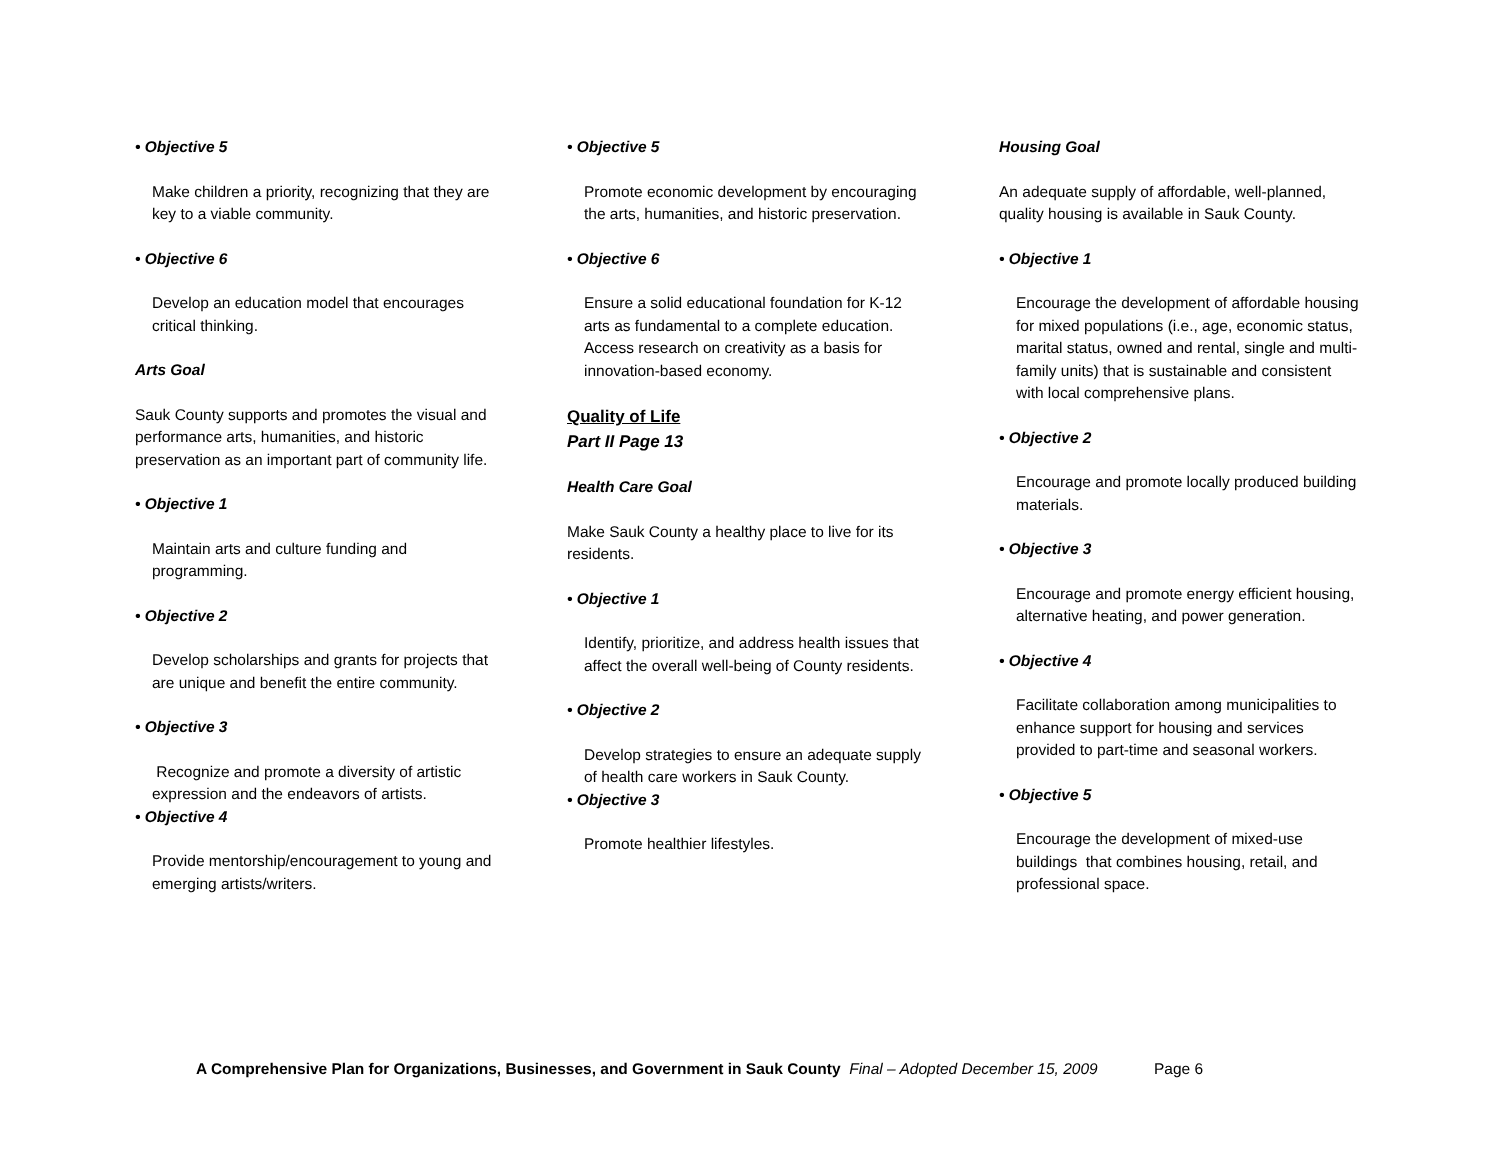• Objective 5
Make children a priority, recognizing that they are key to a viable community.
• Objective 6
Develop an education model that encourages critical thinking.
Arts Goal
Sauk County supports and promotes the visual and performance arts, humanities, and historic preservation as an important part of community life.
• Objective 1
Maintain arts and culture funding and programming.
• Objective 2
Develop scholarships and grants for projects that are unique and benefit the entire community.
• Objective 3
Recognize and promote a diversity of artistic expression and the endeavors of artists.
• Objective 4
Provide mentorship/encouragement to young and emerging artists/writers.
• Objective 5
Promote economic development by encouraging the arts, humanities, and historic preservation.
• Objective 6
Ensure a solid educational foundation for K-12 arts as fundamental to a complete education. Access research on creativity as a basis for innovation-based economy.
Quality of Life
Part II Page 13
Health Care Goal
Make Sauk County a healthy place to live for its residents.
• Objective 1
Identify, prioritize, and address health issues that affect the overall well-being of County residents.
• Objective 2
Develop strategies to ensure an adequate supply of health care workers in Sauk County.
• Objective 3
Promote healthier lifestyles.
Housing Goal
An adequate supply of affordable, well-planned, quality housing is available in Sauk County.
• Objective 1
Encourage the development of affordable housing for mixed populations (i.e., age, economic status, marital status, owned and rental, single and multi-family units) that is sustainable and consistent with local comprehensive plans.
• Objective 2
Encourage and promote locally produced building materials.
• Objective 3
Encourage and promote energy efficient housing, alternative heating, and power generation.
• Objective 4
Facilitate collaboration among municipalities to enhance support for housing and services provided to part-time and seasonal workers.
• Objective 5
Encourage the development of mixed-use buildings that combines housing, retail, and professional space.
A Comprehensive Plan for Organizations, Businesses, and Government in Sauk County Final – Adopted December 15, 2009 Page 6